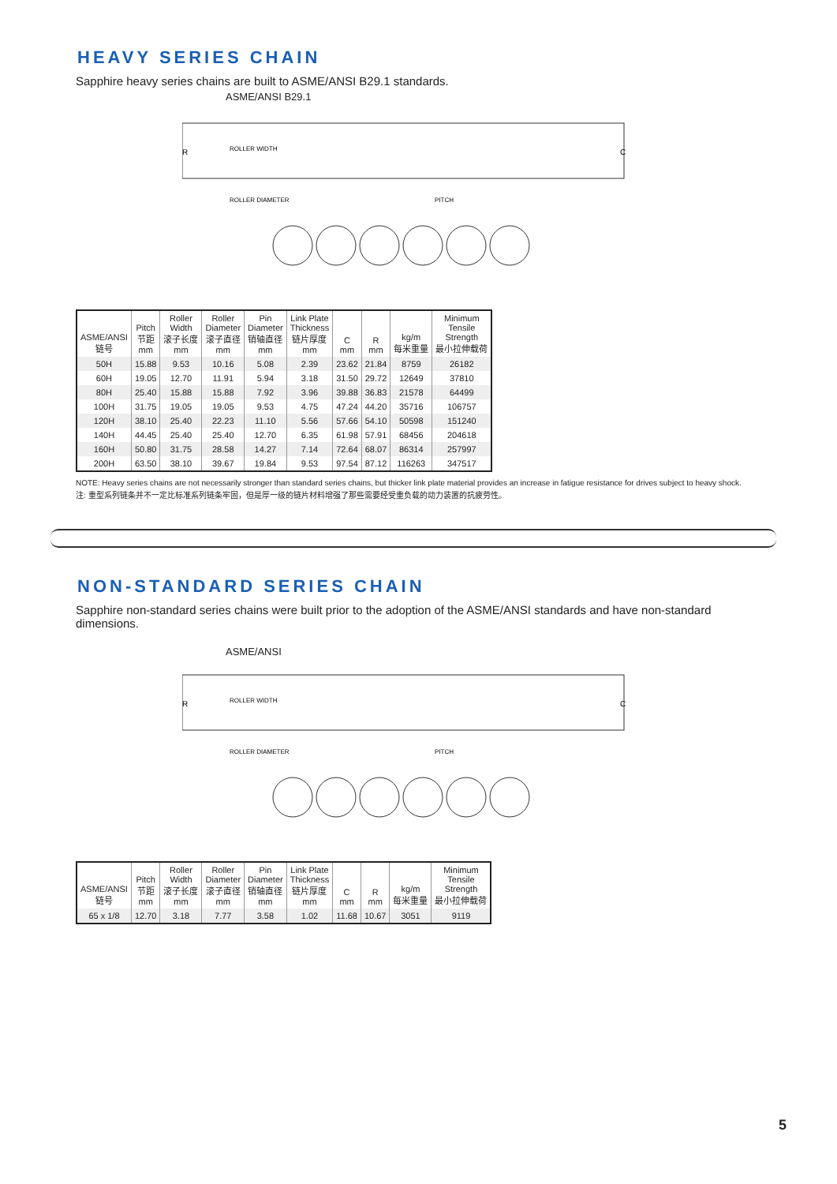HEAVY SERIES CHAIN
Sapphire heavy series chains are built to ASME/ANSI B29.1 standards.
ASME/ANSI B29.1
ROLLER WIDTH
R
C
ROLLER DIAMETER
PITCH
| ASME/ANSI 链号 | Pitch 节距 mm | Roller Width 滚子长度 mm | Roller Diameter 滚子直径 mm | Pin Diameter 销轴直径 mm | Link Plate Thickness 链片厚度 mm | C mm | R mm | kg/m 每米重量 | Minimum Tensile Strength 最小拉伸载荷 |
| --- | --- | --- | --- | --- | --- | --- | --- | --- | --- |
| 50H | 15.88 | 9.53 | 10.16 | 5.08 | 2.39 | 23.62 | 21.84 | 8759 | 26182 |
| 60H | 19.05 | 12.70 | 11.91 | 5.94 | 3.18 | 31.50 | 29.72 | 12649 | 37810 |
| 80H | 25.40 | 15.88 | 15.88 | 7.92 | 3.96 | 39.88 | 36.83 | 21578 | 64499 |
| 100H | 31.75 | 19.05 | 19.05 | 9.53 | 4.75 | 47.24 | 44.20 | 35716 | 106757 |
| 120H | 38.10 | 25.40 | 22.23 | 11.10 | 5.56 | 57.66 | 54.10 | 50598 | 151240 |
| 140H | 44.45 | 25.40 | 25.40 | 12.70 | 6.35 | 61.98 | 57.91 | 68456 | 204618 |
| 160H | 50.80 | 31.75 | 28.58 | 14.27 | 7.14 | 72.64 | 68.07 | 86314 | 257997 |
| 200H | 63.50 | 38.10 | 39.67 | 19.84 | 9.53 | 97.54 | 87.12 | 116263 | 347517 |
NOTE: Heavy series chains are not necessarily stronger than standard series chains, but thicker link plate material provides an increase in fatigue resistance for drives subject to heavy shock.
注: 重型系列链条并不一定比标准系列链条牢固，但是厚一级的链片材料增强了那些需要经受重负载的动力装置的抗疲劳性。
NON-STANDARD SERIES CHAIN
Sapphire non-standard series chains were built prior to the adoption of the ASME/ANSI standards and have non-standard dimensions.
ASME/ANSI
ROLLER WIDTH
R
C
ROLLER DIAMETER
PITCH
| ASME/ANSI 链号 | Pitch 节距 mm | Roller Width 滚子长度 mm | Roller Diameter 滚子直径 mm | Pin Diameter 销轴直径 mm | Link Plate Thickness 链片厚度 mm | C mm | R mm | kg/m 每米重量 | Minimum Tensile Strength 最小拉伸载荷 |
| --- | --- | --- | --- | --- | --- | --- | --- | --- | --- |
| 65 x 1/8 | 12.70 | 3.18 | 7.77 | 3.58 | 1.02 | 11.68 | 10.67 | 3051 | 9119 |
5